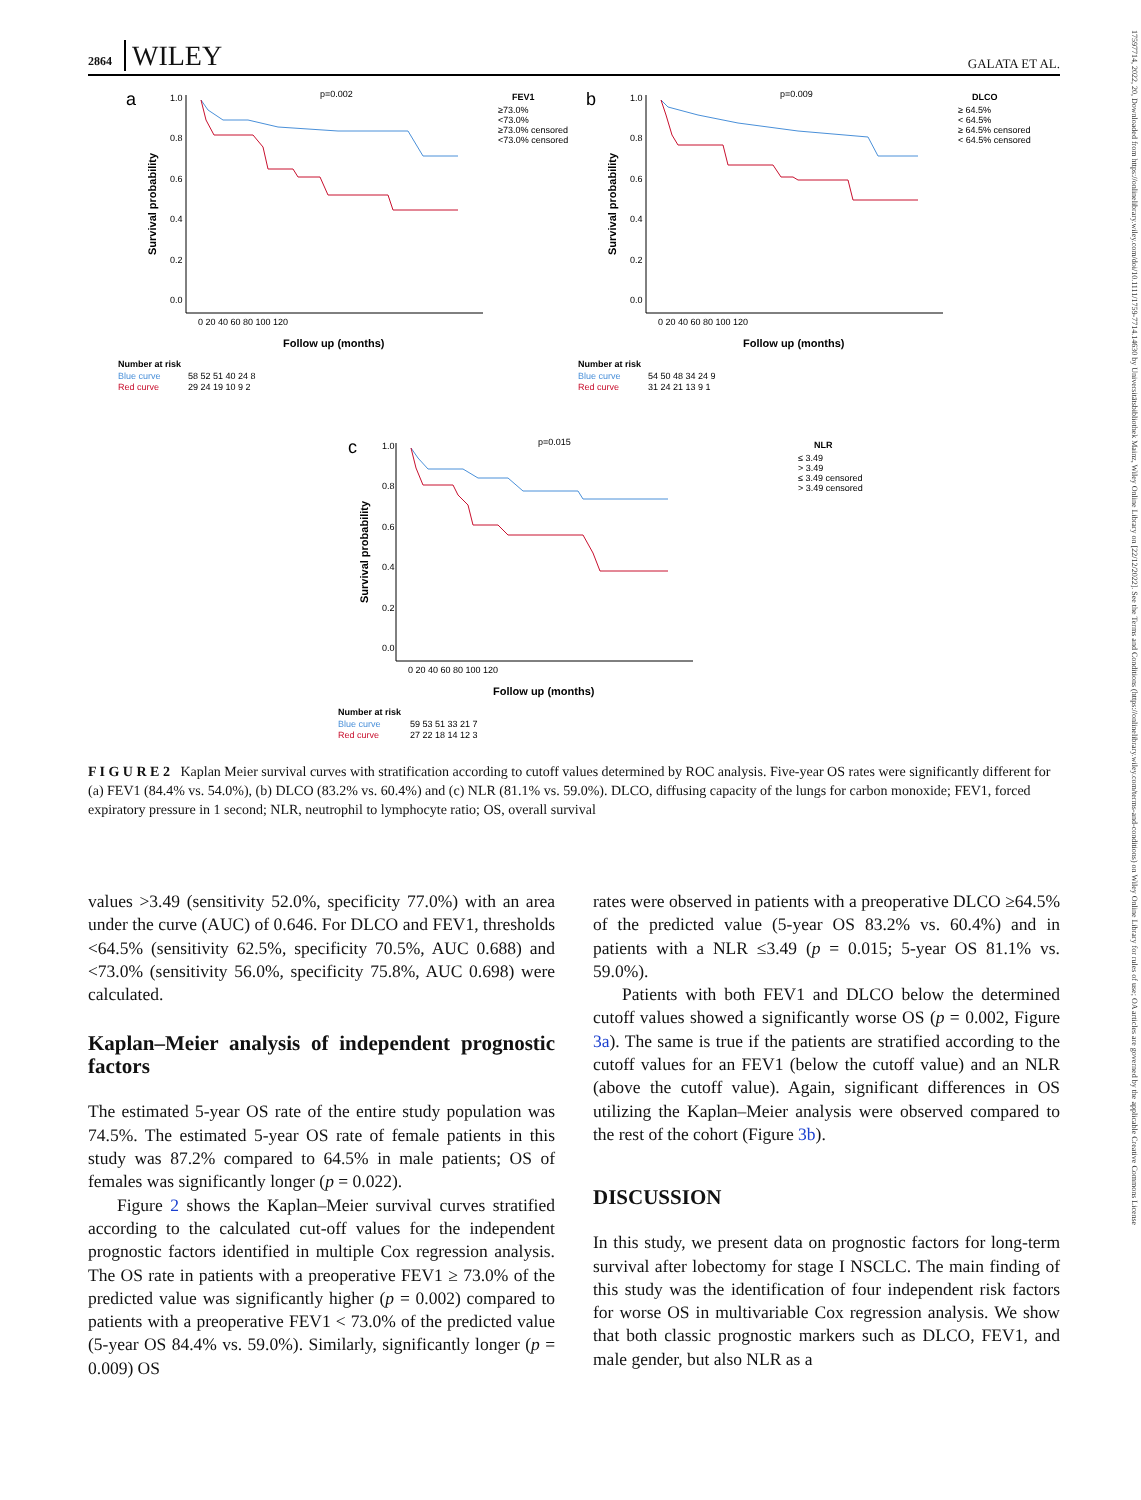2864 WILEY
GALATA ET AL.
17597714, 2022, 20, Downloaded from https://onlinelibrary.wiley.com/doi/10.1111/1759-7714.14630 by Universitätsbibliothek Mainz, Wiley Online Library on [22/12/2022]. See the Terms and Conditions (https://onlinelibrary.wiley.com/terms-and-conditions) on Wiley Online Library for rules of use; OA articles are governed by the applicable Creative Commons License
a
p=0.002
FEV1
≥73.0%
<73.0%
≥73.0% censored
<73.0% censored
1.0
0.8
0.6
0.4
0.2
0.0
0 20 40 60 80 100 120
Follow up (months)
Survival probability
Number at risk
Blue curve
58 52 51 40 24 8
Red curve
29 24 19 10 9 2
b
p=0.009
DLCO
≥ 64.5%
< 64.5%
≥ 64.5% censored
< 64.5% censored
1.0
0.8
0.6
0.4
0.2
0.0
0 20 40 60 80 100 120
Follow up (months)
Survival probability
Number at risk
Blue curve
54 50 48 34 24 9
Red curve
31 24 21 13 9 1
c
p=0.015
NLR
≤ 3.49
> 3.49
≤ 3.49 censored
> 3.49 censored
1.0
0.8
0.6
0.4
0.2
0.0
0 20 40 60 80 100 120
Follow up (months)
Survival probability
Number at risk
Blue curve
59 53 51 33 21 7
Red curve
27 22 18 14 12 3
F I G U R E 2 Kaplan Meier survival curves with stratification according to cutoff values determined by ROC analysis. Five-year OS rates were significantly different for (a) FEV1 (84.4% vs. 54.0%), (b) DLCO (83.2% vs. 60.4%) and (c) NLR (81.1% vs. 59.0%). DLCO, diffusing capacity of the lungs for carbon monoxide; FEV1, forced expiratory pressure in 1 second; NLR, neutrophil to lymphocyte ratio; OS, overall survival
values >3.49 (sensitivity 52.0%, specificity 77.0%) with an area under the curve (AUC) of 0.646. For DLCO and FEV1, thresholds <64.5% (sensitivity 62.5%, specificity 70.5%, AUC 0.688) and <73.0% (sensitivity 56.0%, specificity 75.8%, AUC 0.698) were calculated.
Kaplan–Meier analysis of independent prognostic factors
The estimated 5-year OS rate of the entire study population was 74.5%. The estimated 5-year OS rate of female patients in this study was 87.2% compared to 64.5% in male patients; OS of females was significantly longer (p = 0.022).
Figure 2 shows the Kaplan–Meier survival curves stratified according to the calculated cut-off values for the independent prognostic factors identified in multiple Cox regression analysis. The OS rate in patients with a preoperative FEV1 ≥ 73.0% of the predicted value was significantly higher (p = 0.002) compared to patients with a preoperative FEV1 < 73.0% of the predicted value (5-year OS 84.4% vs. 59.0%). Similarly, significantly longer (p = 0.009) OS
rates were observed in patients with a preoperative DLCO ≥64.5% of the predicted value (5-year OS 83.2% vs. 60.4%) and in patients with a NLR ≤3.49 (p = 0.015; 5-year OS 81.1% vs. 59.0%).
Patients with both FEV1 and DLCO below the determined cutoff values showed a significantly worse OS (p = 0.002, Figure 3a). The same is true if the patients are stratified according to the cutoff values for an FEV1 (below the cutoff value) and an NLR (above the cutoff value). Again, significant differences in OS utilizing the Kaplan–Meier analysis were observed compared to the rest of the cohort (Figure 3b).
DISCUSSION
In this study, we present data on prognostic factors for long-term survival after lobectomy for stage I NSCLC. The main finding of this study was the identification of four independent risk factors for worse OS in multivariable Cox regression analysis. We show that both classic prognostic markers such as DLCO, FEV1, and male gender, but also NLR as a